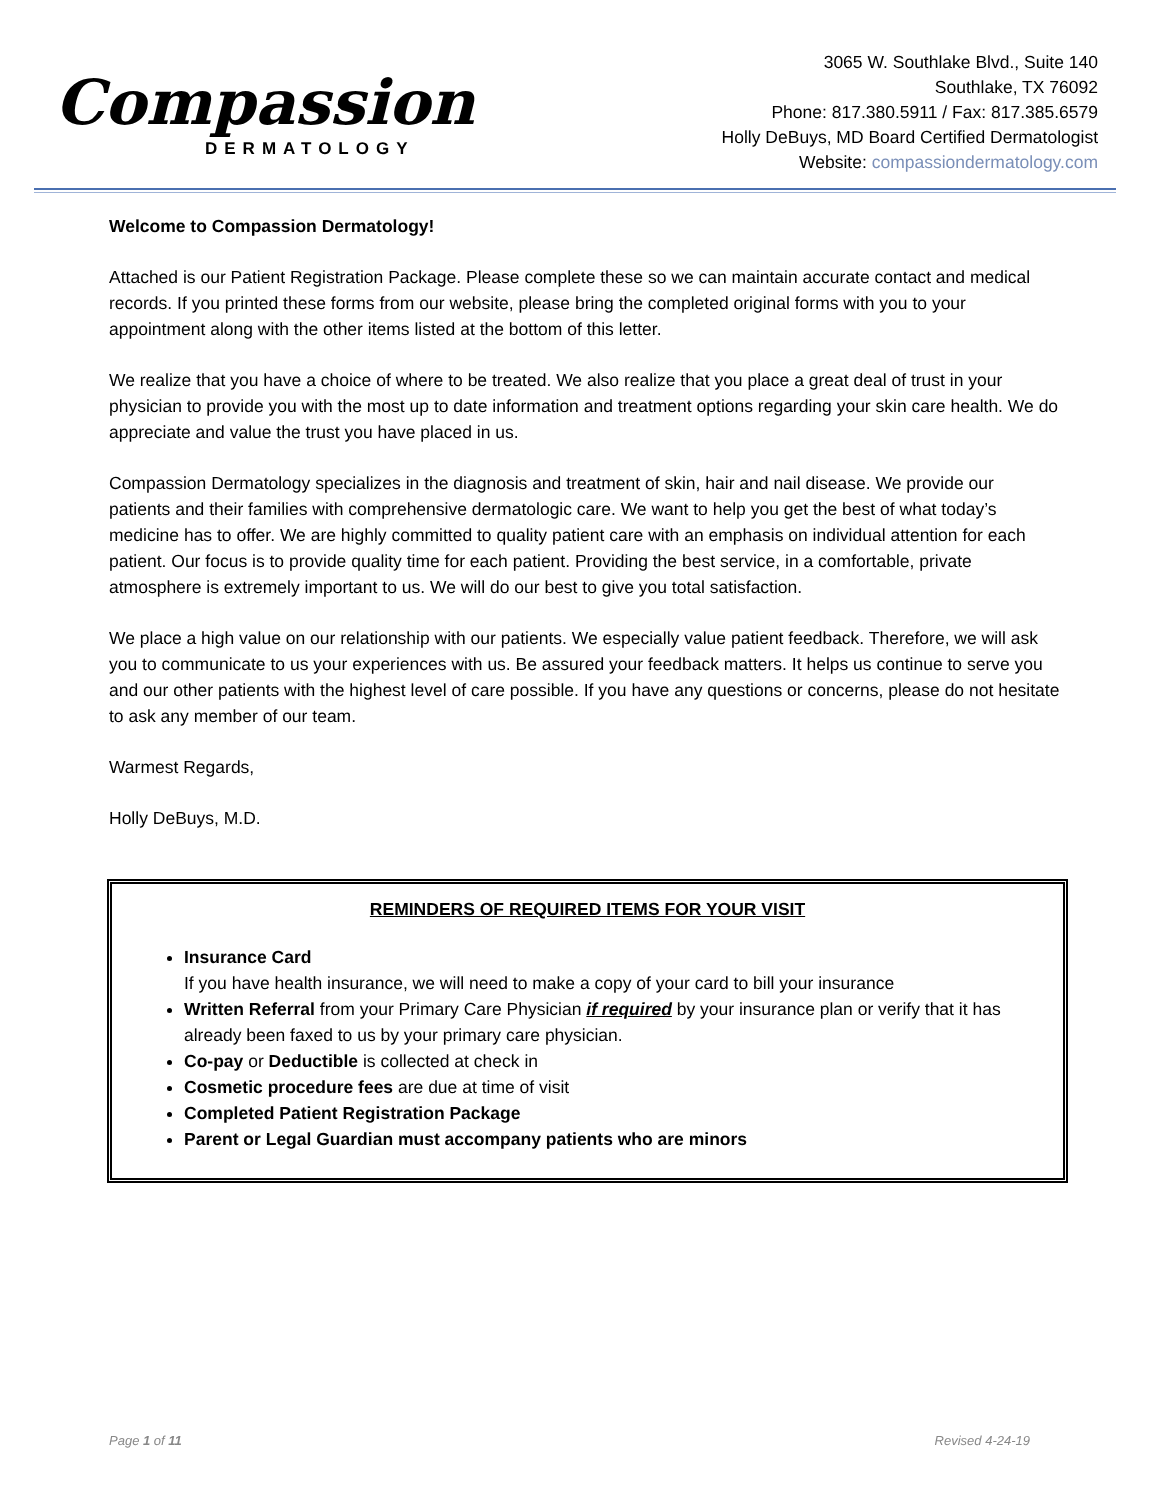Compassion
DERMATOLOGY
3065 W. Southlake Blvd., Suite 140
Southlake, TX 76092
Phone: 817.380.5911 / Fax: 817.385.6579
Holly DeBuys, MD Board Certified Dermatologist
Website: compassiondermatology.com
Welcome to Compassion Dermatology!
Attached is our Patient Registration Package. Please complete these so we can maintain accurate contact and medical records. If you printed these forms from our website, please bring the completed original forms with you to your appointment along with the other items listed at the bottom of this letter.
We realize that you have a choice of where to be treated. We also realize that you place a great deal of trust in your physician to provide you with the most up to date information and treatment options regarding your skin care health. We do appreciate and value the trust you have placed in us.
Compassion Dermatology specializes in the diagnosis and treatment of skin, hair and nail disease. We provide our patients and their families with comprehensive dermatologic care. We want to help you get the best of what today’s medicine has to offer. We are highly committed to quality patient care with an emphasis on individual attention for each patient. Our focus is to provide quality time for each patient. Providing the best service, in a comfortable, private atmosphere is extremely important to us. We will do our best to give you total satisfaction.
We place a high value on our relationship with our patients. We especially value patient feedback. Therefore, we will ask you to communicate to us your experiences with us. Be assured your feedback matters. It helps us continue to serve you and our other patients with the highest level of care possible. If you have any questions or concerns, please do not hesitate to ask any member of our team.
Warmest Regards,
Holly DeBuys, M.D.
REMINDERS OF REQUIRED ITEMS FOR YOUR VISIT
Insurance Card
If you have health insurance, we will need to make a copy of your card to bill your insurance
Written Referral from your Primary Care Physician if required by your insurance plan or verify that it has already been faxed to us by your primary care physician.
Co-pay or Deductible is collected at check in
Cosmetic procedure fees are due at time of visit
Completed Patient Registration Package
Parent or Legal Guardian must accompany patients who are minors
Page 1 of 11 Revised 4-24-19